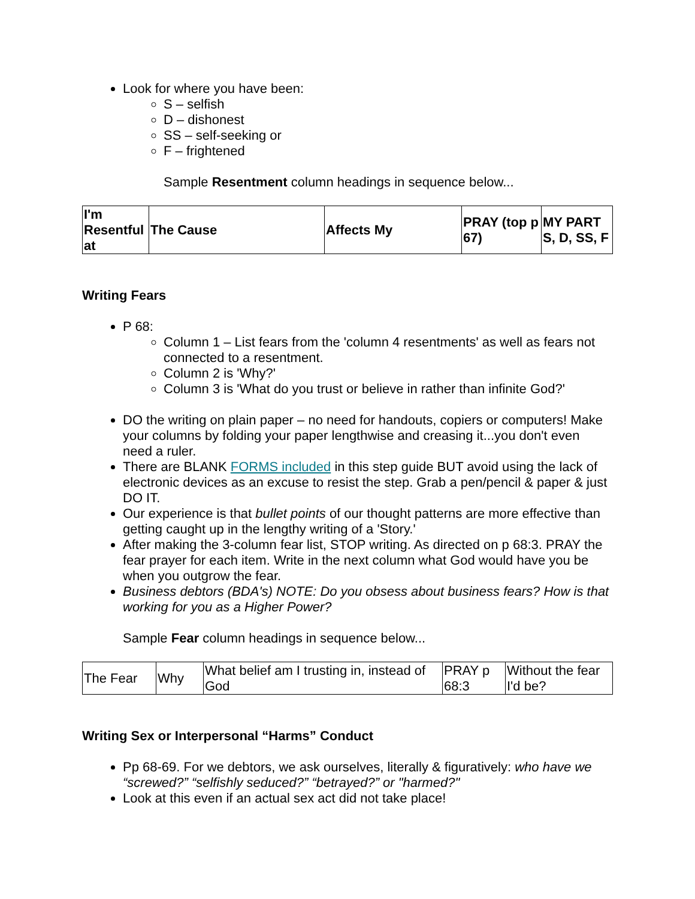Look for where you have been:
S – selfish
D – dishonest
SS – self-seeking or
F – frightened
Sample Resentment column headings in sequence below...
| I'm Resentful at | The Cause | Affects My | PRAY (top p 67) | MY PART S, D, SS, F |
Writing Fears
P 68:
Column 1 – List fears from the 'column 4 resentments' as well as fears not connected to a resentment.
Column 2 is 'Why?'
Column 3 is 'What do you trust or believe in rather than infinite God?'
DO the writing on plain paper – no need for handouts, copiers or computers! Make your columns by folding your paper lengthwise and creasing it...you don't even need a ruler.
There are BLANK FORMS included in this step guide BUT avoid using the lack of electronic devices as an excuse to resist the step. Grab a pen/pencil & paper & just DO IT.
Our experience is that bullet points of our thought patterns are more effective than getting caught up in the lengthy writing of a 'Story.'
After making the 3-column fear list, STOP writing. As directed on p 68:3. PRAY the fear prayer for each item. Write in the next column what God would have you be when you outgrow the fear.
Business debtors (BDA's) NOTE: Do you obsess about business fears? How is that working for you as a Higher Power?
Sample Fear column headings in sequence below...
| The Fear | Why | What belief am I trusting in, instead of God | PRAY p 68:3 | Without the fear I'd be? |
Writing Sex or Interpersonal “Harms” Conduct
Pp 68-69. For we debtors, we ask ourselves, literally & figuratively: who have we “screwed?” “selfishly seduced?” “betrayed?” or "harmed?"
Look at this even if an actual sex act did not take place!